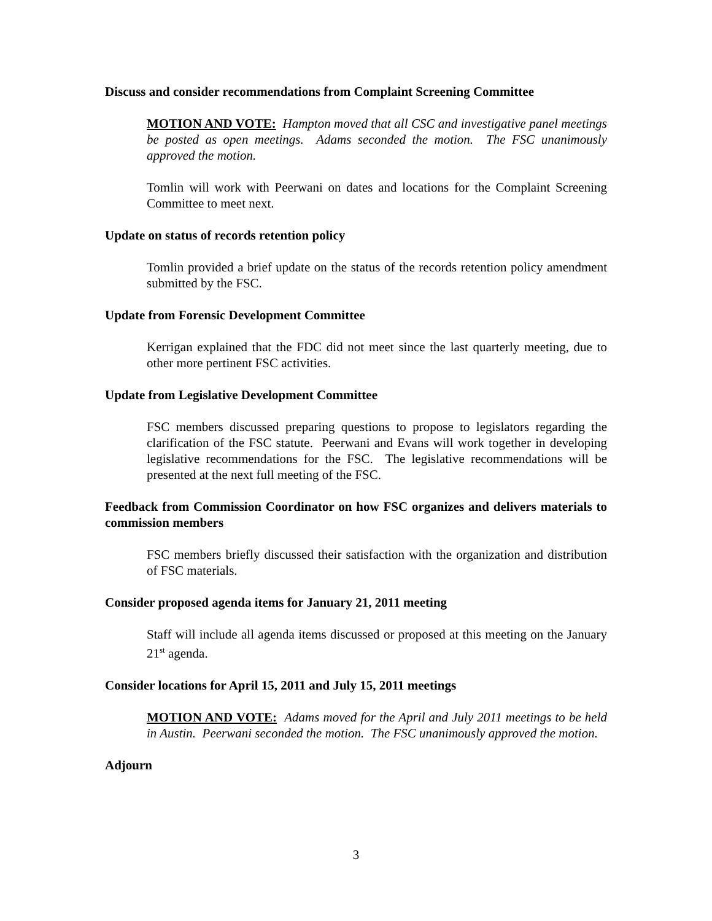Discuss and consider recommendations from Complaint Screening Committee
MOTION AND VOTE: Hampton moved that all CSC and investigative panel meetings be posted as open meetings. Adams seconded the motion. The FSC unanimously approved the motion.
Tomlin will work with Peerwani on dates and locations for the Complaint Screening Committee to meet next.
Update on status of records retention policy
Tomlin provided a brief update on the status of the records retention policy amendment submitted by the FSC.
Update from Forensic Development Committee
Kerrigan explained that the FDC did not meet since the last quarterly meeting, due to other more pertinent FSC activities.
Update from Legislative Development Committee
FSC members discussed preparing questions to propose to legislators regarding the clarification of the FSC statute. Peerwani and Evans will work together in developing legislative recommendations for the FSC. The legislative recommendations will be presented at the next full meeting of the FSC.
Feedback from Commission Coordinator on how FSC organizes and delivers materials to commission members
FSC members briefly discussed their satisfaction with the organization and distribution of FSC materials.
Consider proposed agenda items for January 21, 2011 meeting
Staff will include all agenda items discussed or proposed at this meeting on the January 21<sup>st</sup> agenda.
Consider locations for April 15, 2011 and July 15, 2011 meetings
MOTION AND VOTE: Adams moved for the April and July 2011 meetings to be held in Austin. Peerwani seconded the motion. The FSC unanimously approved the motion.
Adjourn
3